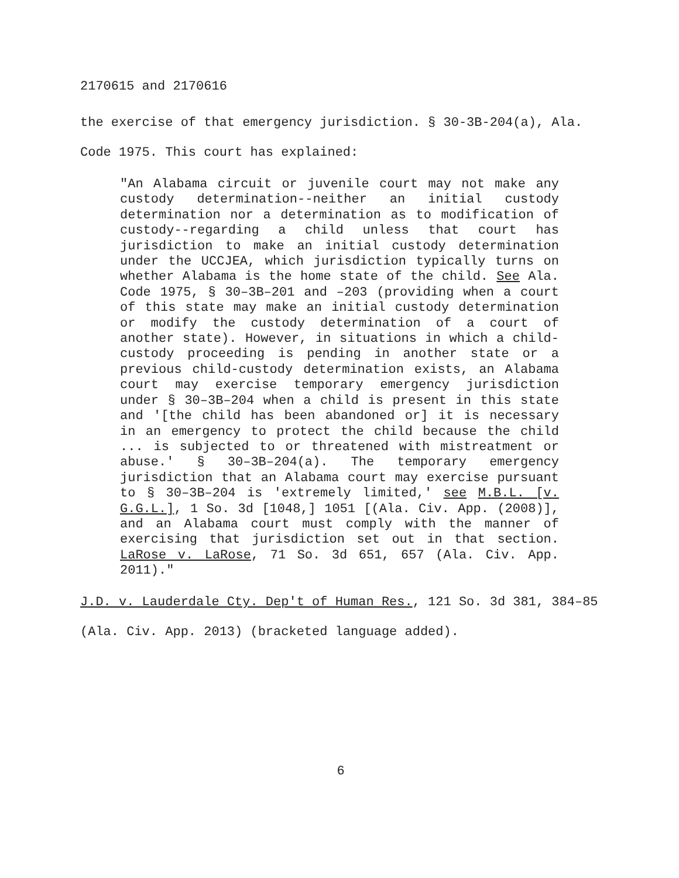2170615 and 2170616
the exercise of that emergency jurisdiction. § 30-3B-204(a), Ala. Code 1975. This court has explained:
"An Alabama circuit or juvenile court may not make any custody determination--neither an initial custody determination nor a determination as to modification of custody--regarding a child unless that court has jurisdiction to make an initial custody determination under the UCCJEA, which jurisdiction typically turns on whether Alabama is the home state of the child. See Ala. Code 1975, § 30–3B–201 and –203 (providing when a court of this state may make an initial custody determination or modify the custody determination of a court of another state). However, in situations in which a child-custody proceeding is pending in another state or a previous child-custody determination exists, an Alabama court may exercise temporary emergency jurisdiction under § 30–3B–204 when a child is present in this state and '[the child has been abandoned or] it is necessary in an emergency to protect the child because the child ... is subjected to or threatened with mistreatment or abuse.' § 30–3B–204(a). The temporary emergency jurisdiction that an Alabama court may exercise pursuant to § 30–3B–204 is 'extremely limited,' see M.B.L. [v. G.G.L.], 1 So. 3d [1048,] 1051 [(Ala. Civ. App. (2008)], and an Alabama court must comply with the manner of exercising that jurisdiction set out in that section. LaRose v. LaRose, 71 So. 3d 651, 657 (Ala. Civ. App. 2011)."
J.D. v. Lauderdale Cty. Dep't of Human Res., 121 So. 3d 381, 384–85 (Ala. Civ. App. 2013) (bracketed language added).
6